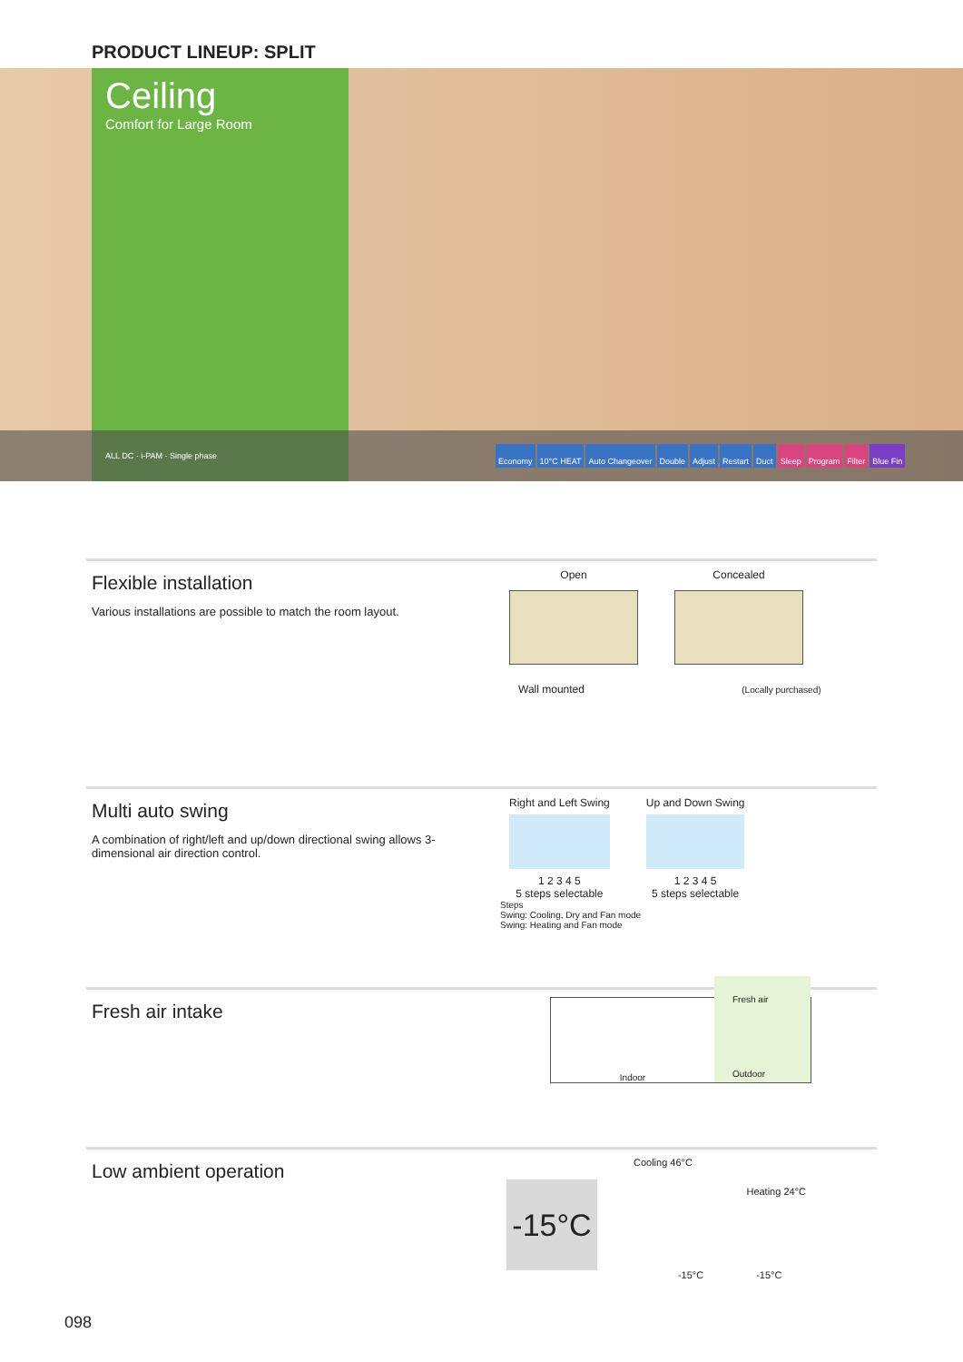PRODUCT LINEUP: SPLIT
Ceiling
Comfort for Large Room
ALL DC · i-PAM · Single phase Economy 10°C HEAT Auto Changeover Double Adjust Restart Duct Sleep Program Filter Blue Fin
Flexible installation
Various installations are possible to match the room layout.
Open Concealed
Wall mounted (Locally purchased)
Multi auto swing
A combination of right/left and up/down directional swing allows 3-dimensional air direction control.
Right and Left Swing
1 2 3 4 5
5 steps selectable
Up and Down Swing
1 2 3 4 5
5 steps selectable
Steps
Swing: Cooling, Dry and Fan mode
Swing: Heating and Fan mode
Fresh air intake
Indoor Fresh air
Outdoor
Low ambient operation
-15°C
Cooling 46°C
Heating 24°C
-15°C -15°C
098